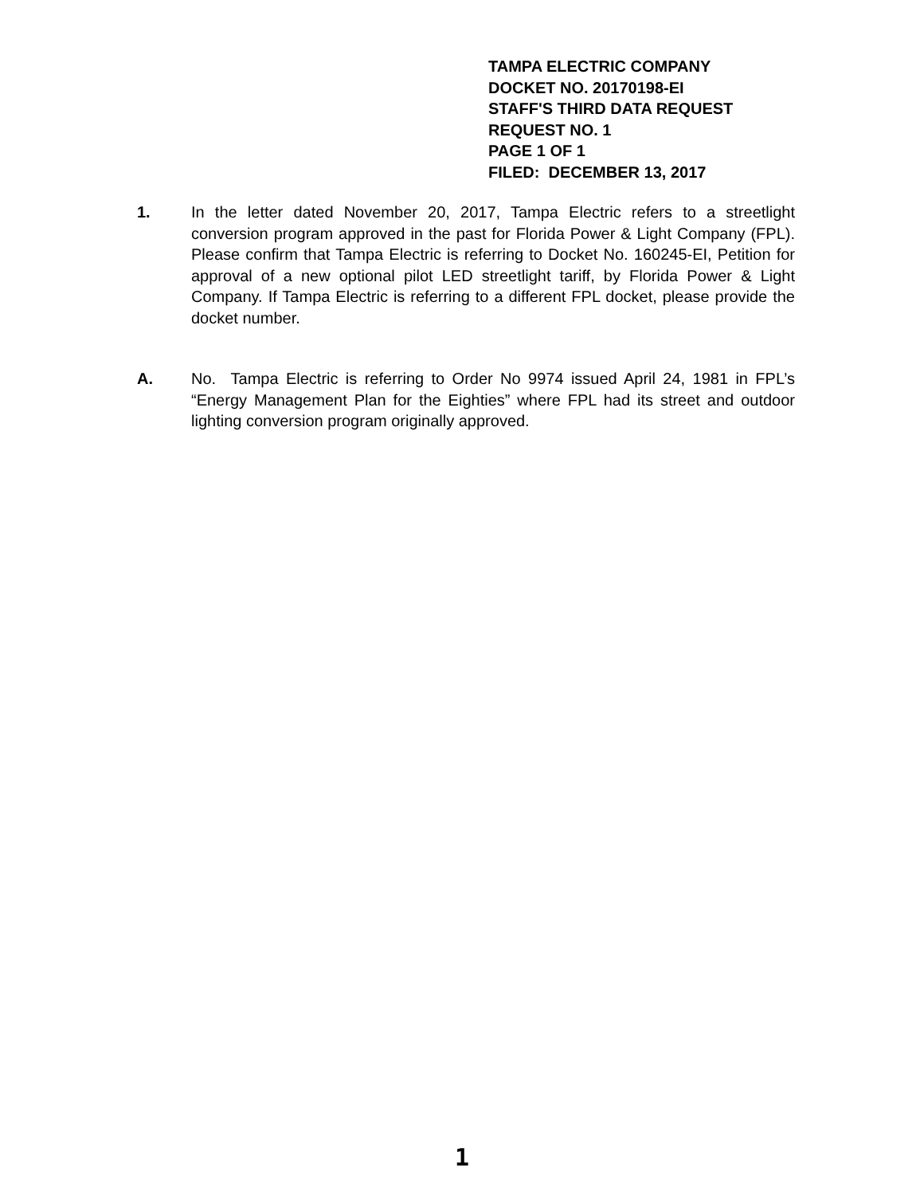TAMPA ELECTRIC COMPANY
DOCKET NO. 20170198-EI
STAFF'S THIRD DATA REQUEST
REQUEST NO. 1
PAGE 1 OF 1
FILED: DECEMBER 13, 2017
1. In the letter dated November 20, 2017, Tampa Electric refers to a streetlight conversion program approved in the past for Florida Power & Light Company (FPL). Please confirm that Tampa Electric is referring to Docket No. 160245-EI, Petition for approval of a new optional pilot LED streetlight tariff, by Florida Power & Light Company. If Tampa Electric is referring to a different FPL docket, please provide the docket number.
A. No. Tampa Electric is referring to Order No 9974 issued April 24, 1981 in FPL’s “Energy Management Plan for the Eighties” where FPL had its street and outdoor lighting conversion program originally approved.
1